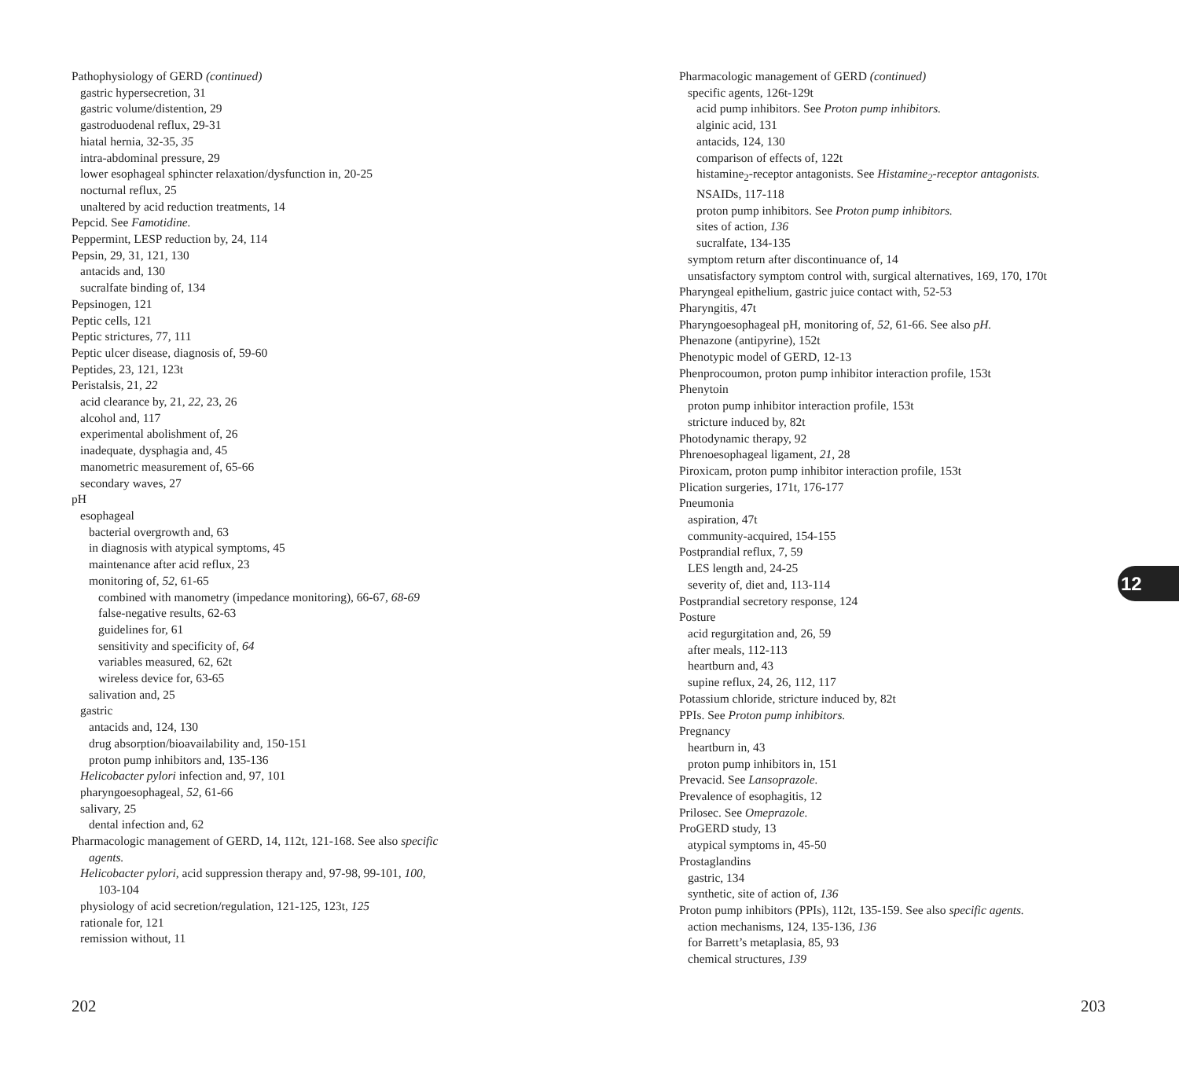Pathophysiology of GERD (continued)
gastric hypersecretion, 31
gastric volume/distention, 29
gastroduodenal reflux, 29-31
hiatal hernia, 32-35, 35
intra-abdominal pressure, 29
lower esophageal sphincter relaxation/dysfunction in, 20-25
nocturnal reflux, 25
unaltered by acid reduction treatments, 14
Pepcid. See Famotidine.
Peppermint, LESP reduction by, 24, 114
Pepsin, 29, 31, 121, 130
antacids and, 130
sucralfate binding of, 134
Pepsinogen, 121
Peptic cells, 121
Peptic strictures, 77, 111
Peptic ulcer disease, diagnosis of, 59-60
Peptides, 23, 121, 123t
Peristalsis, 21, 22
acid clearance by, 21, 22, 23, 26
alcohol and, 117
experimental abolishment of, 26
inadequate, dysphagia and, 45
manometric measurement of, 65-66
secondary waves, 27
pH
esophageal
bacterial overgrowth and, 63
in diagnosis with atypical symptoms, 45
maintenance after acid reflux, 23
monitoring of, 52, 61-65
combined with manometry (impedance monitoring), 66-67, 68-69
false-negative results, 62-63
guidelines for, 61
sensitivity and specificity of, 64
variables measured, 62, 62t
wireless device for, 63-65
salivation and, 25
gastric
antacids and, 124, 130
drug absorption/bioavailability and, 150-151
proton pump inhibitors and, 135-136
Helicobacter pylori infection and, 97, 101
pharyngoesophageal, 52, 61-66
salivary, 25
dental infection and, 62
Pharmacologic management of GERD, 14, 112t, 121-168. See also specific
agents.
Helicobacter pylori, acid suppression therapy and, 97-98, 99-101, 100,
103-104
physiology of acid secretion/regulation, 121-125, 123t, 125
rationale for, 121
remission without, 11
Pharmacologic management of GERD (continued)
specific agents, 126t-129t
acid pump inhibitors. See Proton pump inhibitors.
alginic acid, 131
antacids, 124, 130
comparison of effects of, 122t
histamine<sub>2</sub>-receptor antagonists. See Histamine<sub>2</sub>-receptor antagonists.
NSAIDs, 117-118
proton pump inhibitors. See Proton pump inhibitors.
sites of action, 136
sucralfate, 134-135
symptom return after discontinuance of, 14
unsatisfactory symptom control with, surgical alternatives, 169, 170, 170t
Pharyngeal epithelium, gastric juice contact with, 52-53
Pharyngitis, 47t
Pharyngoesophageal pH, monitoring of, 52, 61-66. See also pH.
Phenazone (antipyrine), 152t
Phenotypic model of GERD, 12-13
Phenprocoumon, proton pump inhibitor interaction profile, 153t
Phenytoin
proton pump inhibitor interaction profile, 153t
stricture induced by, 82t
Photodynamic therapy, 92
Phrenoesophageal ligament, 21, 28
Piroxicam, proton pump inhibitor interaction profile, 153t
Plication surgeries, 171t, 176-177
Pneumonia
aspiration, 47t
community-acquired, 154-155
Postprandial reflux, 7, 59
LES length and, 24-25
severity of, diet and, 113-114
Postprandial secretory response, 124
Posture
acid regurgitation and, 26, 59
after meals, 112-113
heartburn and, 43
supine reflux, 24, 26, 112, 117
Potassium chloride, stricture induced by, 82t
PPIs. See Proton pump inhibitors.
Pregnancy
heartburn in, 43
proton pump inhibitors in, 151
Prevacid. See Lansoprazole.
Prevalence of esophagitis, 12
Prilosec. See Omeprazole.
ProGERD study, 13
atypical symptoms in, 45-50
Prostaglandins
gastric, 134
synthetic, site of action of, 136
Proton pump inhibitors (PPIs), 112t, 135-159. See also specific agents.
action mechanisms, 124, 135-136, 136
for Barrett’s metaplasia, 85, 93
chemical structures, 139
12
202 203